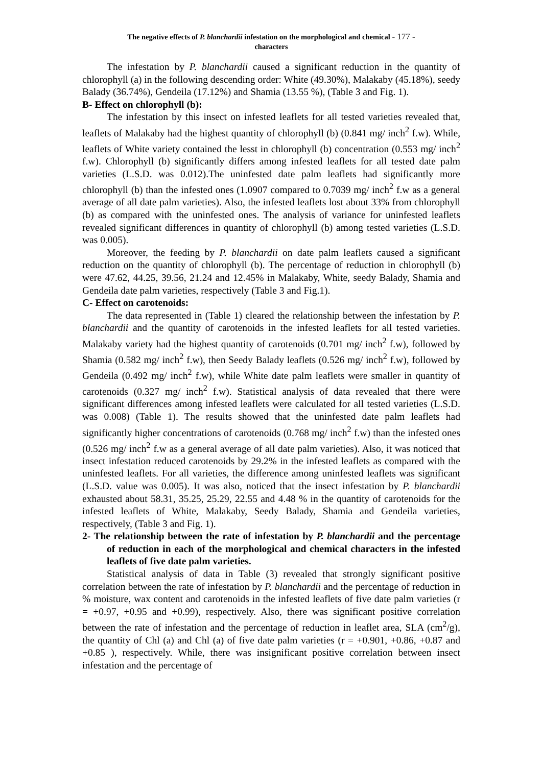The negative effects of P. blanchardii infestation on the morphological and chemical - 177 -
characters
The infestation by P. blanchardii caused a significant reduction in the quantity of chlorophyll (a) in the following descending order: White (49.30%), Malakaby (45.18%), seedy Balady (36.74%), Gendeila (17.12%) and Shamia (13.55 %), (Table 3 and Fig. 1).
B- Effect on chlorophyll (b):
The infestation by this insect on infested leaflets for all tested varieties revealed that, leaflets of Malakaby had the highest quantity of chlorophyll (b) (0.841 mg/ inch<sup>2</sup> f.w). While, leaflets of White variety contained the lesst in chlorophyll (b) concentration (0.553 mg/ inch<sup>2</sup> f.w). Chlorophyll (b) significantly differs among infested leaflets for all tested date palm varieties (L.S.D. was 0.012).The uninfested date palm leaflets had significantly more chlorophyll (b) than the infested ones (1.0907 compared to 0.7039 mg/ inch<sup>2</sup> f.w as a general average of all date palm varieties). Also, the infested leaflets lost about 33% from chlorophyll (b) as compared with the uninfested ones. The analysis of variance for uninfested leaflets revealed significant differences in quantity of chlorophyll (b) among tested varieties (L.S.D. was 0.005).
Moreover, the feeding by P. blanchardii on date palm leaflets caused a significant reduction on the quantity of chlorophyll (b). The percentage of reduction in chlorophyll (b) were 47.62, 44.25, 39.56, 21.24 and 12.45% in Malakaby, White, seedy Balady, Shamia and Gendeila date palm varieties, respectively (Table 3 and Fig.1).
C- Effect on carotenoids:
The data represented in (Table 1) cleared the relationship between the infestation by P. blanchardii and the quantity of carotenoids in the infested leaflets for all tested varieties. Malakaby variety had the highest quantity of carotenoids (0.701 mg/ inch<sup>2</sup> f.w), followed by Shamia (0.582 mg/ inch<sup>2</sup> f.w), then Seedy Balady leaflets (0.526 mg/ inch<sup>2</sup> f.w), followed by Gendeila (0.492 mg/ inch<sup>2</sup> f.w), while White date palm leaflets were smaller in quantity of carotenoids (0.327 mg/ inch<sup>2</sup> f.w). Statistical analysis of data revealed that there were significant differences among infested leaflets were calculated for all tested varieties (L.S.D. was 0.008) (Table 1). The results showed that the uninfested date palm leaflets had significantly higher concentrations of carotenoids (0.768 mg/ inch<sup>2</sup> f.w) than the infested ones (0.526 mg/ inch<sup>2</sup> f.w as a general average of all date palm varieties). Also, it was noticed that insect infestation reduced carotenoids by 29.2% in the infested leaflets as compared with the uninfested leaflets. For all varieties, the difference among uninfested leaflets was significant (L.S.D. value was 0.005). It was also, noticed that the insect infestation by P. blanchardii exhausted about 58.31, 35.25, 25.29, 22.55 and 4.48 % in the quantity of carotenoids for the infested leaflets of White, Malakaby, Seedy Balady, Shamia and Gendeila varieties, respectively, (Table 3 and Fig. 1).
2- The relationship between the rate of infestation by P. blanchardii and the percentage of reduction in each of the morphological and chemical characters in the infested leaflets of five date palm varieties.
Statistical analysis of data in Table (3) revealed that strongly significant positive correlation between the rate of infestation by P. blanchardii and the percentage of reduction in % moisture, wax content and carotenoids in the infested leaflets of five date palm varieties (r = +0.97, +0.95 and +0.99), respectively. Also, there was significant positive correlation between the rate of infestation and the percentage of reduction in leaflet area, SLA (cm<sup>2</sup>/g), the quantity of Chl (a) and Chl (a) of five date palm varieties (r = +0.901, +0.86, +0.87 and +0.85 ), respectively. While, there was insignificant positive correlation between insect infestation and the percentage of